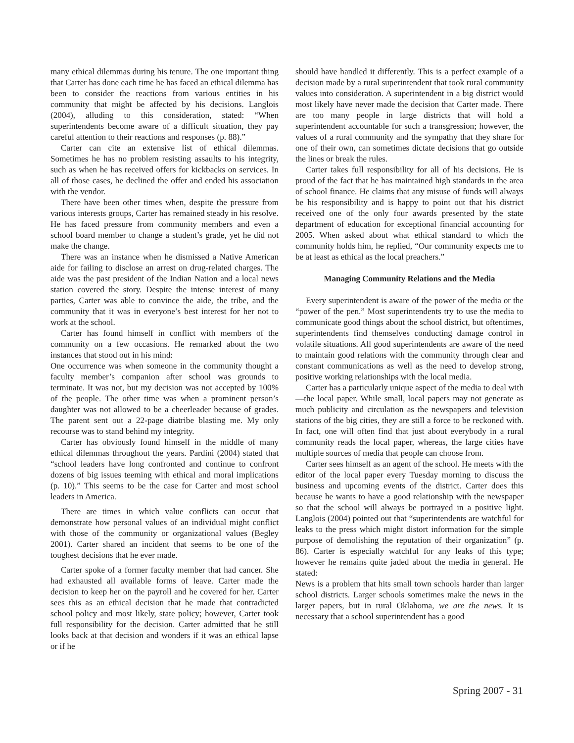many ethical dilemmas during his tenure. The one important thing that Carter has done each time he has faced an ethical dilemma has been to consider the reactions from various entities in his community that might be affected by his decisions. Langlois (2004), alluding to this consideration, stated: “When superintendents become aware of a difficult situation, they pay careful attention to their reactions and responses (p. 88).”
Carter can cite an extensive list of ethical dilemmas. Sometimes he has no problem resisting assaults to his integrity, such as when he has received offers for kickbacks on services. In all of those cases, he declined the offer and ended his association with the vendor.
There have been other times when, despite the pressure from various interests groups, Carter has remained steady in his resolve. He has faced pressure from community members and even a school board member to change a student’s grade, yet he did not make the change.
There was an instance when he dismissed a Native American aide for failing to disclose an arrest on drug-related charges. The aide was the past president of the Indian Nation and a local news station covered the story. Despite the intense interest of many parties, Carter was able to convince the aide, the tribe, and the community that it was in everyone’s best interest for her not to work at the school.
Carter has found himself in conflict with members of the community on a few occasions. He remarked about the two instances that stood out in his mind:
One occurrence was when someone in the community thought a faculty member’s companion after school was grounds to terminate. It was not, but my decision was not accepted by 100% of the people. The other time was when a prominent person’s daughter was not allowed to be a cheerleader because of grades. The parent sent out a 22-page diatribe blasting me. My only recourse was to stand behind my integrity.
Carter has obviously found himself in the middle of many ethical dilemmas throughout the years. Pardini (2004) stated that “school leaders have long confronted and continue to confront dozens of big issues teeming with ethical and moral implications (p. 10).” This seems to be the case for Carter and most school leaders in America.
There are times in which value conflicts can occur that demonstrate how personal values of an individual might conflict with those of the community or organizational values (Begley 2001). Carter shared an incident that seems to be one of the toughest decisions that he ever made.
Carter spoke of a former faculty member that had cancer. She had exhausted all available forms of leave. Carter made the decision to keep her on the payroll and he covered for her. Carter sees this as an ethical decision that he made that contradicted school policy and most likely, state policy; however, Carter took full responsibility for the decision. Carter admitted that he still looks back at that decision and wonders if it was an ethical lapse or if he
should have handled it differently. This is a perfect example of a decision made by a rural superintendent that took rural community values into consideration. A superintendent in a big district would most likely have never made the decision that Carter made. There are too many people in large districts that will hold a superintendent accountable for such a transgression; however, the values of a rural community and the sympathy that they share for one of their own, can sometimes dictate decisions that go outside the lines or break the rules.
Carter takes full responsibility for all of his decisions. He is proud of the fact that he has maintained high standards in the area of school finance. He claims that any misuse of funds will always be his responsibility and is happy to point out that his district received one of the only four awards presented by the state department of education for exceptional financial accounting for 2005. When asked about what ethical standard to which the community holds him, he replied, “Our community expects me to be at least as ethical as the local preachers.”
Managing Community Relations and the Media
Every superintendent is aware of the power of the media or the “power of the pen.” Most superintendents try to use the media to communicate good things about the school district, but oftentimes, superintendents find themselves conducting damage control in volatile situations. All good superintendents are aware of the need to maintain good relations with the community through clear and constant communications as well as the need to develop strong, positive working relationships with the local media.
Carter has a particularly unique aspect of the media to deal with—the local paper. While small, local papers may not generate as much publicity and circulation as the newspapers and television stations of the big cities, they are still a force to be reckoned with. In fact, one will often find that just about everybody in a rural community reads the local paper, whereas, the large cities have multiple sources of media that people can choose from.
Carter sees himself as an agent of the school. He meets with the editor of the local paper every Tuesday morning to discuss the business and upcoming events of the district. Carter does this because he wants to have a good relationship with the newspaper so that the school will always be portrayed in a positive light. Langlois (2004) pointed out that “superintendents are watchful for leaks to the press which might distort information for the simple purpose of demolishing the reputation of their organization” (p. 86). Carter is especially watchful for any leaks of this type; however he remains quite jaded about the media in general. He stated:
News is a problem that hits small town schools harder than larger school districts. Larger schools sometimes make the news in the larger papers, but in rural Oklahoma, we are the news. It is necessary that a school superintendent has a good
Spring 2007 - 31